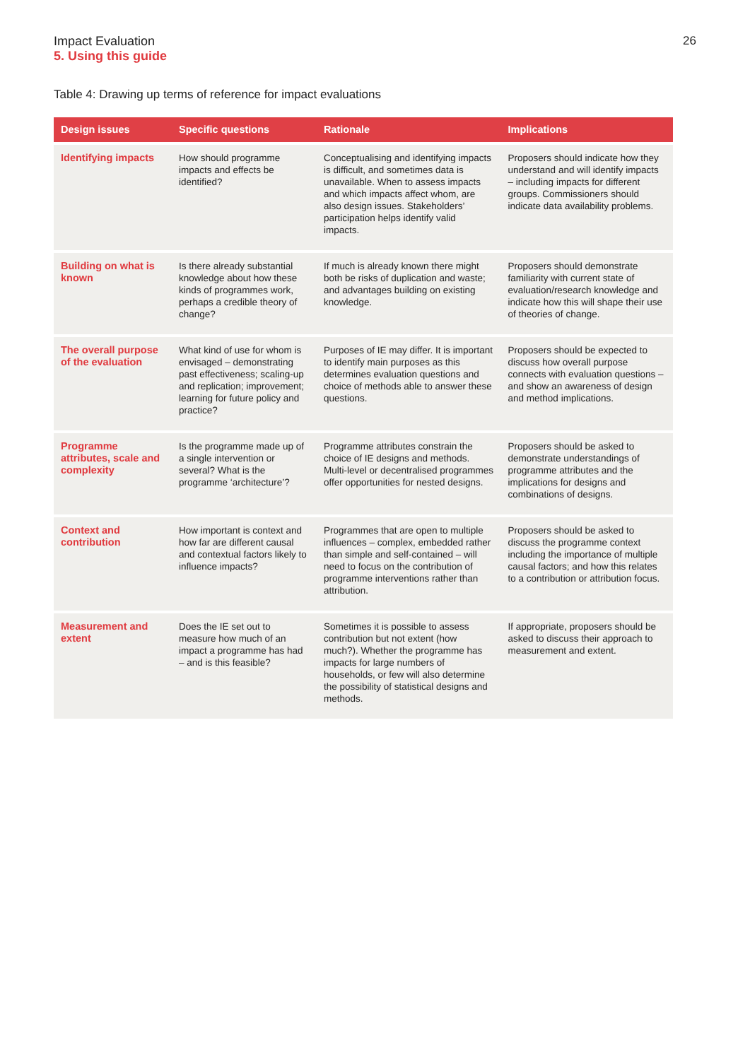Impact Evaluation
5. Using this guide
26
Table 4: Drawing up terms of reference for impact evaluations
| Design issues | Specific questions | Rationale | Implications |
| --- | --- | --- | --- |
| Identifying impacts | How should programme impacts and effects be identified? | Conceptualising and identifying impacts is difficult, and sometimes data is unavailable. When to assess impacts and which impacts affect whom, are also design issues. Stakeholders’ participation helps identify valid impacts. | Proposers should indicate how they understand and will identify impacts – including impacts for different groups. Commissioners should indicate data availability problems. |
| Building on what is known | Is there already substantial knowledge about how these kinds of programmes work, perhaps a credible theory of change? | If much is already known there might both be risks of duplication and waste; and advantages building on existing knowledge. | Proposers should demonstrate familiarity with current state of evaluation/research knowledge and indicate how this will shape their use of theories of change. |
| The overall purpose of the evaluation | What kind of use for whom is envisaged – demonstrating past effectiveness; scaling-up and replication; improvement; learning for future policy and practice? | Purposes of IE may differ. It is important to identify main purposes as this determines evaluation questions and choice of methods able to answer these questions. | Proposers should be expected to discuss how overall purpose connects with evaluation questions – and show an awareness of design and method implications. |
| Programme attributes, scale and complexity | Is the programme made up of a single intervention or several? What is the programme ‘architecture’? | Programme attributes constrain the choice of IE designs and methods. Multi-level or decentralised programmes offer opportunities for nested designs. | Proposers should be asked to demonstrate understandings of programme attributes and the implications for designs and combinations of designs. |
| Context and contribution | How important is context and how far are different causal and contextual factors likely to influence impacts? | Programmes that are open to multiple influences – complex, embedded rather than simple and self-contained – will need to focus on the contribution of programme interventions rather than attribution. | Proposers should be asked to discuss the programme context including the importance of multiple causal factors; and how this relates to a contribution or attribution focus. |
| Measurement and extent | Does the IE set out to measure how much of an impact a programme has had – and is this feasible? | Sometimes it is possible to assess contribution but not extent (how much?). Whether the programme has impacts for large numbers of households, or few will also determine the possibility of statistical designs and methods. | If appropriate, proposers should be asked to discuss their approach to measurement and extent. |